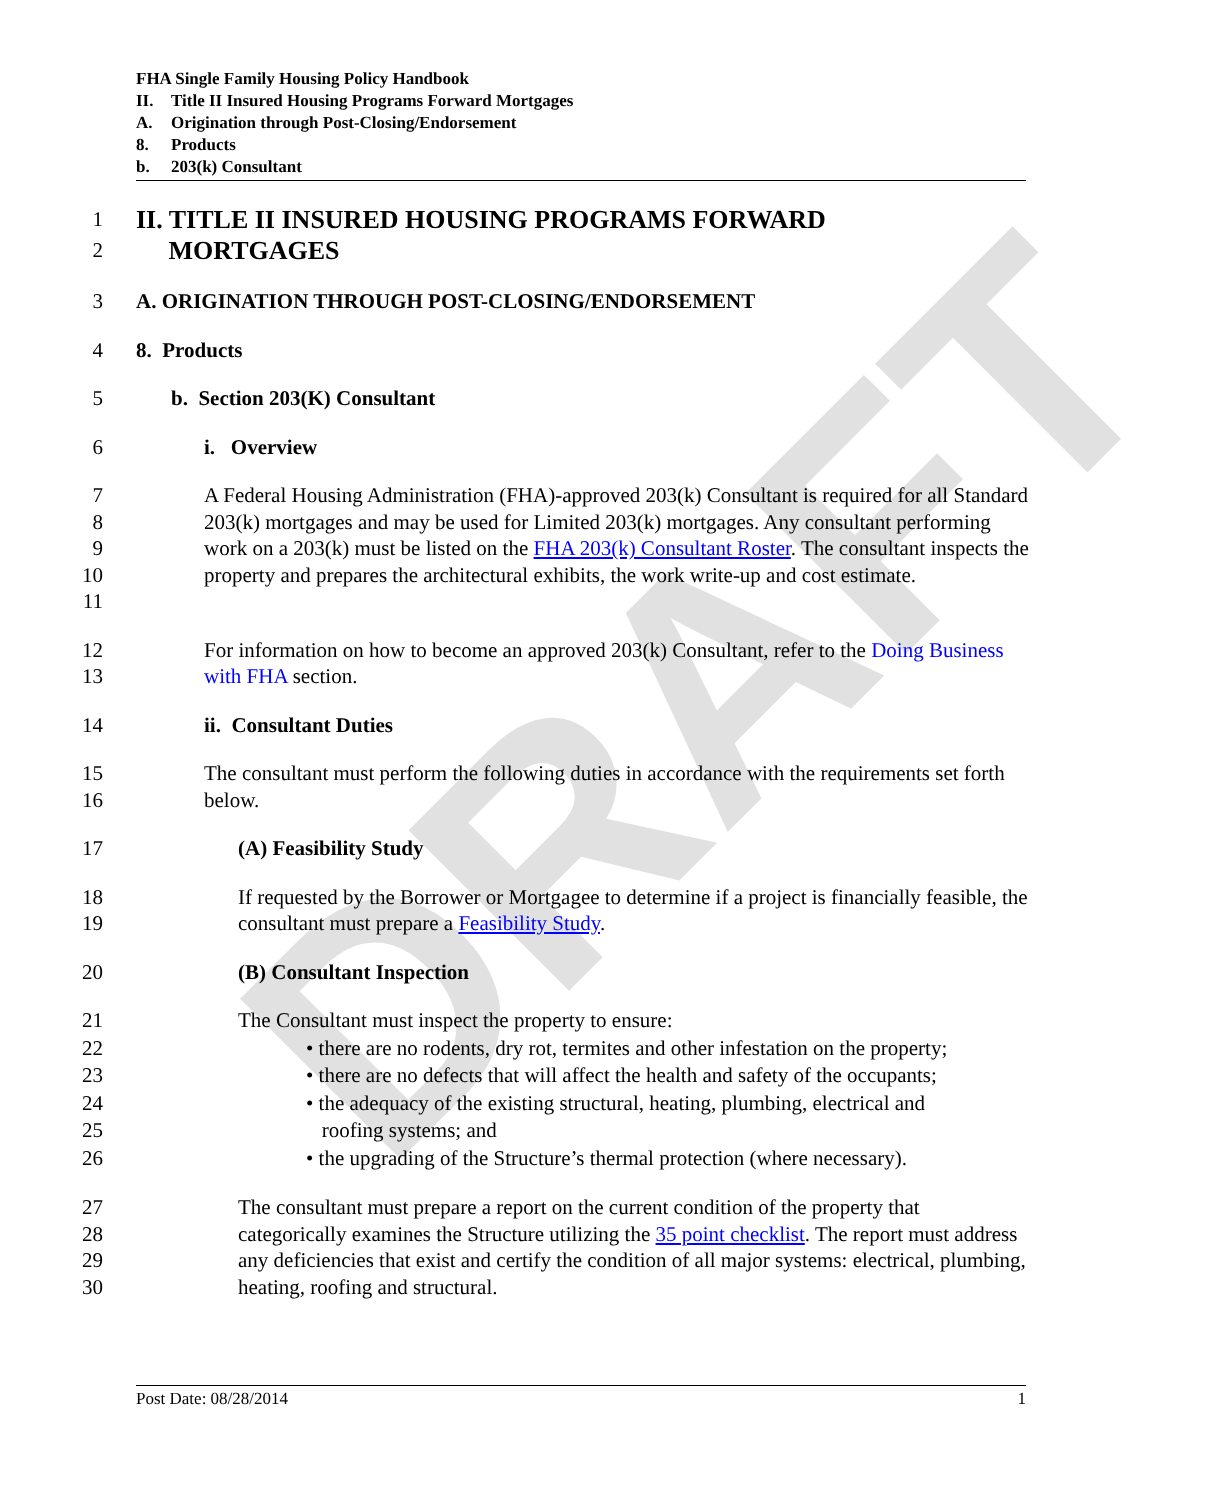DRAFT
FHA Single Family Housing Policy Handbook
II. Title II Insured Housing Programs Forward Mortgages
A. Origination through Post-Closing/Endorsement
8. Products
b. 203(k) Consultant
1
2
II. TITLE II INSURED HOUSING PROGRAMS FORWARD
MORTGAGES
3 A. ORIGINATION THROUGH POST-CLOSING/ENDORSEMENT
4 8. Products
5 b. Section 203(K) Consultant
6 i. Overview
7
8
9
10
11
A Federal Housing Administration (FHA)-approved 203(k) Consultant is required for all Standard 203(k) mortgages and may be used for Limited 203(k) mortgages. Any consultant performing work on a 203(k) must be listed on the FHA 203(k) Consultant Roster. The consultant inspects the property and prepares the architectural exhibits, the work write-up and cost estimate.
12
13
For information on how to become an approved 203(k) Consultant, refer to the Doing Business with FHA section.
14 ii. Consultant Duties
15
16
The consultant must perform the following duties in accordance with the requirements set forth below.
17 (A) Feasibility Study
18
19
If requested by the Borrower or Mortgagee to determine if a project is financially feasible, the consultant must prepare a Feasibility Study.
20 (B) Consultant Inspection
21
22
23
24
25
26
The Consultant must inspect the property to ensure:
• there are no rodents, dry rot, termites and other infestation on the property;
• there are no defects that will affect the health and safety of the occupants;
• the adequacy of the existing structural, heating, plumbing, electrical and
roofing systems; and
• the upgrading of the Structure’s thermal protection (where necessary).
27
28
29
30
The consultant must prepare a report on the current condition of the property that categorically examines the Structure utilizing the 35 point checklist. The report must address any deficiencies that exist and certify the condition of all major systems: electrical, plumbing, heating, roofing and structural.
Post Date: 08/28/2014 1